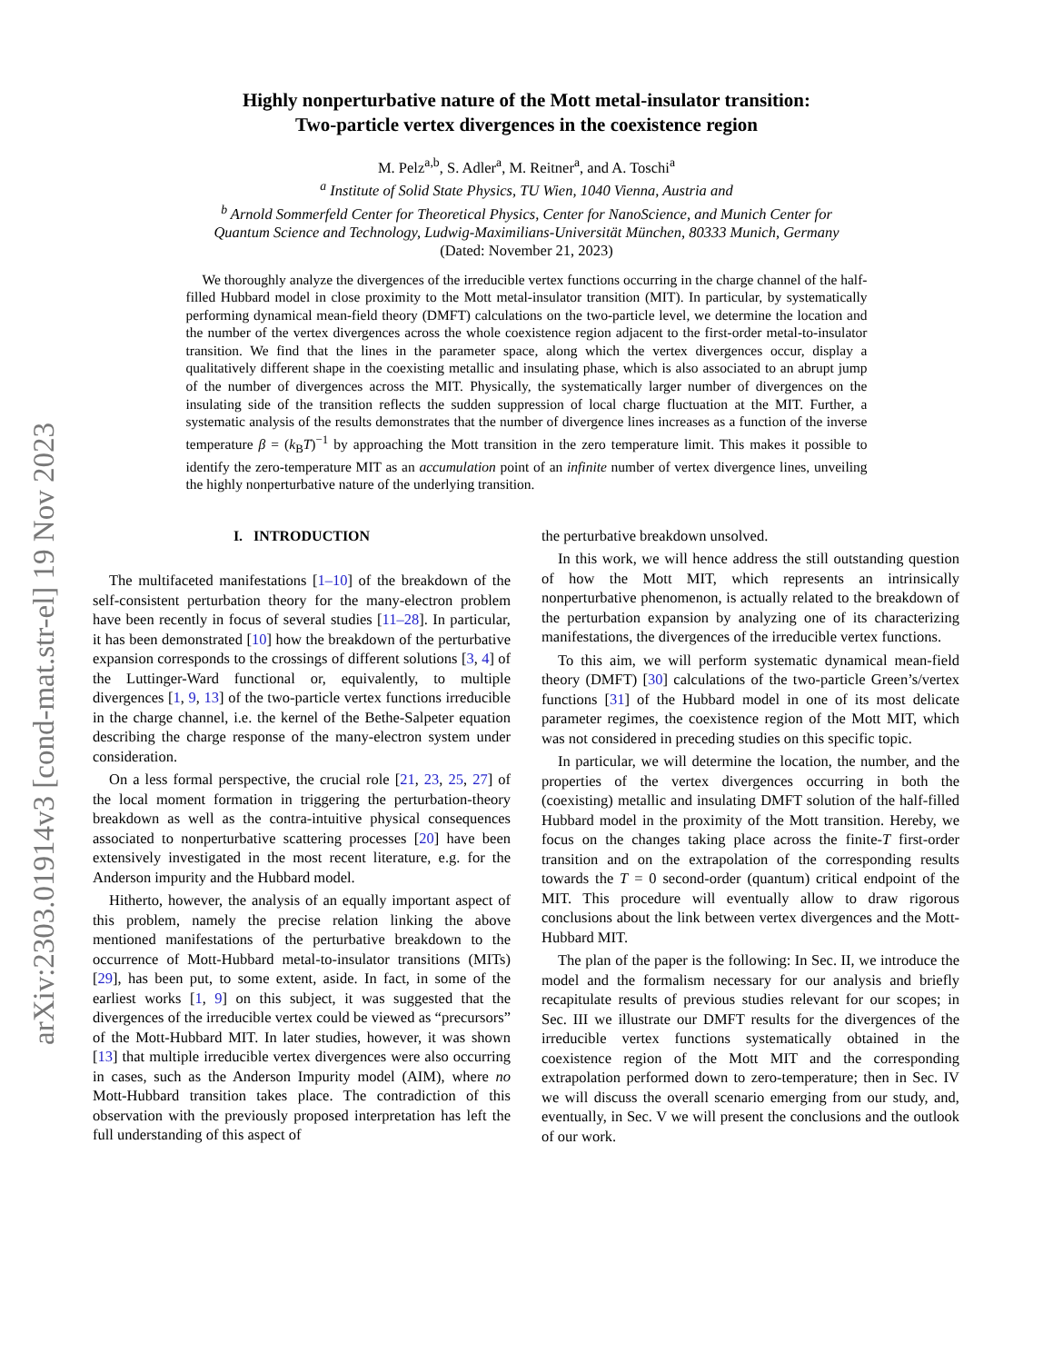arXiv:2303.01914v3 [cond-mat.str-el] 19 Nov 2023
Highly nonperturbative nature of the Mott metal-insulator transition:
Two-particle vertex divergences in the coexistence region
M. Pelz<sup>a,b</sup>, S. Adler<sup>a</sup>, M. Reitner<sup>a</sup>, and A. Toschi<sup>a</sup>
<sup>a</sup> Institute of Solid State Physics, TU Wien, 1040 Vienna, Austria and
<sup>b</sup> Arnold Sommerfeld Center for Theoretical Physics, Center for NanoScience, and Munich Center for
Quantum Science and Technology, Ludwig-Maximilians-Universität München, 80333 Munich, Germany
(Dated: November 21, 2023)
We thoroughly analyze the divergences of the irreducible vertex functions occurring in the charge channel of the half-filled Hubbard model in close proximity to the Mott metal-insulator transition (MIT). In particular, by systematically performing dynamical mean-field theory (DMFT) calculations on the two-particle level, we determine the location and the number of the vertex divergences across the whole coexistence region adjacent to the first-order metal-to-insulator transition. We find that the lines in the parameter space, along which the vertex divergences occur, display a qualitatively different shape in the coexisting metallic and insulating phase, which is also associated to an abrupt jump of the number of divergences across the MIT. Physically, the systematically larger number of divergences on the insulating side of the transition reflects the sudden suppression of local charge fluctuation at the MIT. Further, a systematic analysis of the results demonstrates that the number of divergence lines increases as a function of the inverse temperature β = (k<sub>B</sub>T)<sup>−1</sup> by approaching the Mott transition in the zero temperature limit. This makes it possible to identify the zero-temperature MIT as an accumulation point of an infinite number of vertex divergence lines, unveiling the highly nonperturbative nature of the underlying transition.
I. INTRODUCTION
The multifaceted manifestations [1–10] of the breakdown of the self-consistent perturbation theory for the many-electron problem have been recently in focus of several studies [11–28]. In particular, it has been demonstrated [10] how the breakdown of the perturbative expansion corresponds to the crossings of different solutions [3, 4] of the Luttinger-Ward functional or, equivalently, to multiple divergences [1, 9, 13] of the two-particle vertex functions irreducible in the charge channel, i.e. the kernel of the Bethe-Salpeter equation describing the charge response of the many-electron system under consideration.
On a less formal perspective, the crucial role [21, 23, 25, 27] of the local moment formation in triggering the perturbation-theory breakdown as well as the contra-intuitive physical consequences associated to nonperturbative scattering processes [20] have been extensively investigated in the most recent literature, e.g. for the Anderson impurity and the Hubbard model.
Hitherto, however, the analysis of an equally important aspect of this problem, namely the precise relation linking the above mentioned manifestations of the perturbative breakdown to the occurrence of Mott-Hubbard metal-to-insulator transitions (MITs) [29], has been put, to some extent, aside. In fact, in some of the earliest works [1, 9] on this subject, it was suggested that the divergences of the irreducible vertex could be viewed as “precursors” of the Mott-Hubbard MIT. In later studies, however, it was shown [13] that multiple irreducible vertex divergences were also occurring in cases, such as the Anderson Impurity model (AIM), where no Mott-Hubbard transition takes place. The contradiction of this observation with the previously proposed interpretation has left the full understanding of this aspect of
the perturbative breakdown unsolved.
In this work, we will hence address the still outstanding question of how the Mott MIT, which represents an intrinsically nonperturbative phenomenon, is actually related to the breakdown of the perturbation expansion by analyzing one of its characterizing manifestations, the divergences of the irreducible vertex functions.
To this aim, we will perform systematic dynamical mean-field theory (DMFT) [30] calculations of the two-particle Green’s/vertex functions [31] of the Hubbard model in one of its most delicate parameter regimes, the coexistence region of the Mott MIT, which was not considered in preceding studies on this specific topic.
In particular, we will determine the location, the number, and the properties of the vertex divergences occurring in both the (coexisting) metallic and insulating DMFT solution of the half-filled Hubbard model in the proximity of the Mott transition. Hereby, we focus on the changes taking place across the finite-T first-order transition and on the extrapolation of the corresponding results towards the T = 0 second-order (quantum) critical endpoint of the MIT. This procedure will eventually allow to draw rigorous conclusions about the link between vertex divergences and the Mott-Hubbard MIT.
The plan of the paper is the following: In Sec. II, we introduce the model and the formalism necessary for our analysis and briefly recapitulate results of previous studies relevant for our scopes; in Sec. III we illustrate our DMFT results for the divergences of the irreducible vertex functions systematically obtained in the coexistence region of the Mott MIT and the corresponding extrapolation performed down to zero-temperature; then in Sec. IV we will discuss the overall scenario emerging from our study, and, eventually, in Sec. V we will present the conclusions and the outlook of our work.